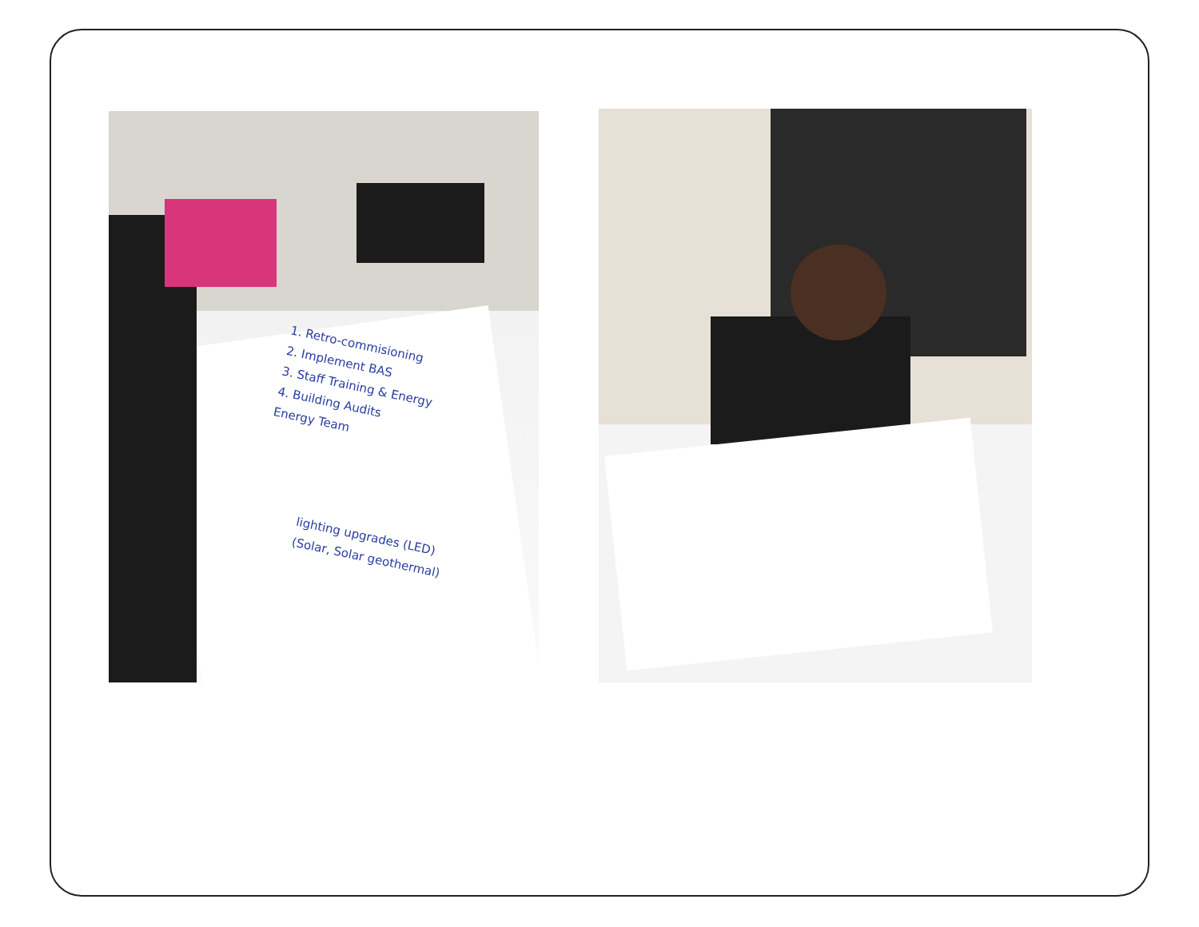1. Retro-commisioning
2. Implement BAS
3. Staff Training & Energy
4. Building Audits
Energy Team
lighting upgrades (LED)
(Solar, Solar geothermal)